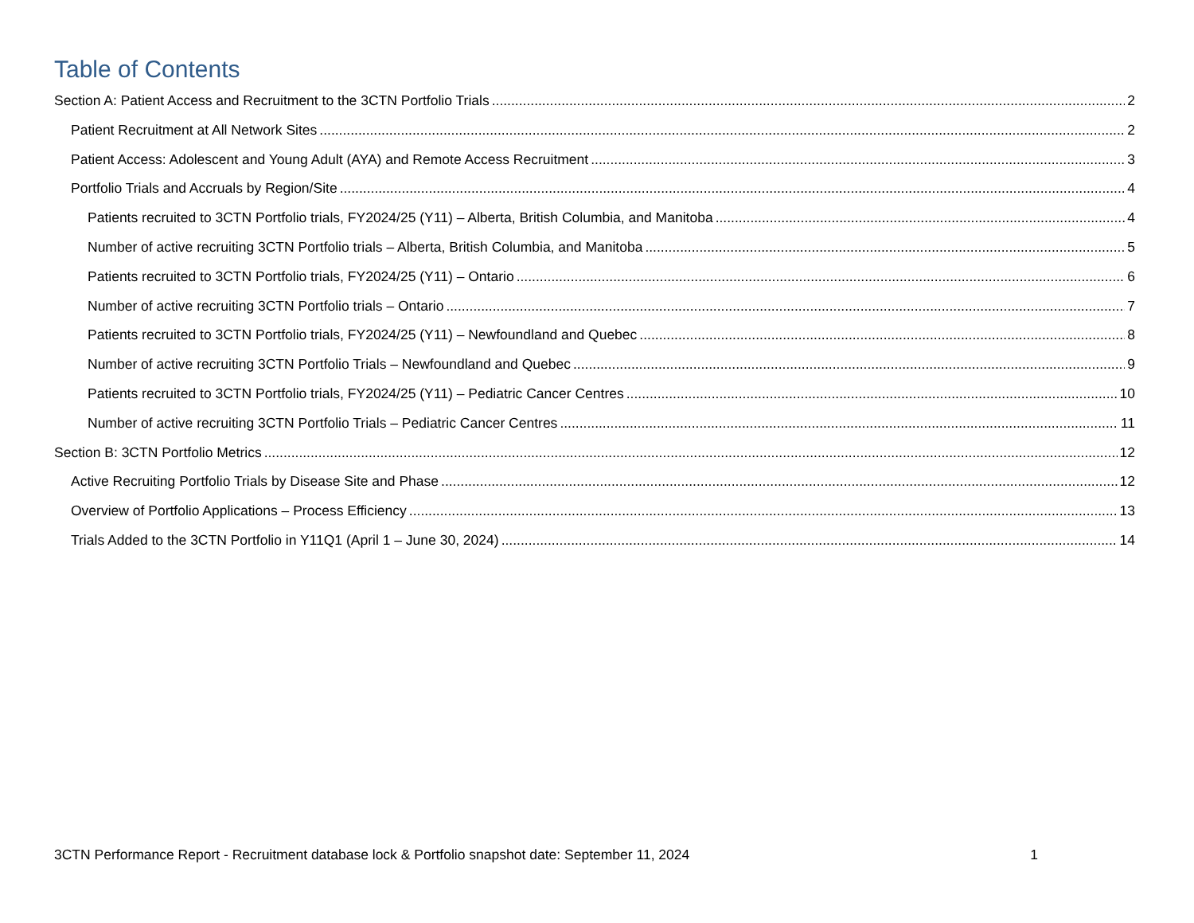Table of Contents
Section A: Patient Access and Recruitment to the 3CTN Portfolio Trials 2
Patient Recruitment at All Network Sites 2
Patient Access: Adolescent and Young Adult (AYA) and Remote Access Recruitment 3
Portfolio Trials and Accruals by Region/Site 4
Patients recruited to 3CTN Portfolio trials, FY2024/25 (Y11) – Alberta, British Columbia, and Manitoba 4
Number of active recruiting 3CTN Portfolio trials – Alberta, British Columbia, and Manitoba 5
Patients recruited to 3CTN Portfolio trials, FY2024/25 (Y11) – Ontario 6
Number of active recruiting 3CTN Portfolio trials – Ontario 7
Patients recruited to 3CTN Portfolio trials, FY2024/25 (Y11) – Newfoundland and Quebec 8
Number of active recruiting 3CTN Portfolio Trials – Newfoundland and Quebec 9
Patients recruited to 3CTN Portfolio trials, FY2024/25 (Y11) – Pediatric Cancer Centres 10
Number of active recruiting 3CTN Portfolio Trials – Pediatric Cancer Centres 11
Section B: 3CTN Portfolio Metrics 12
Active Recruiting Portfolio Trials by Disease Site and Phase 12
Overview of Portfolio Applications – Process Efficiency 13
Trials Added to the 3CTN Portfolio in Y11Q1 (April 1 – June 30, 2024) 14
3CTN Performance Report - Recruitment database lock & Portfolio snapshot date: September 11, 2024 1